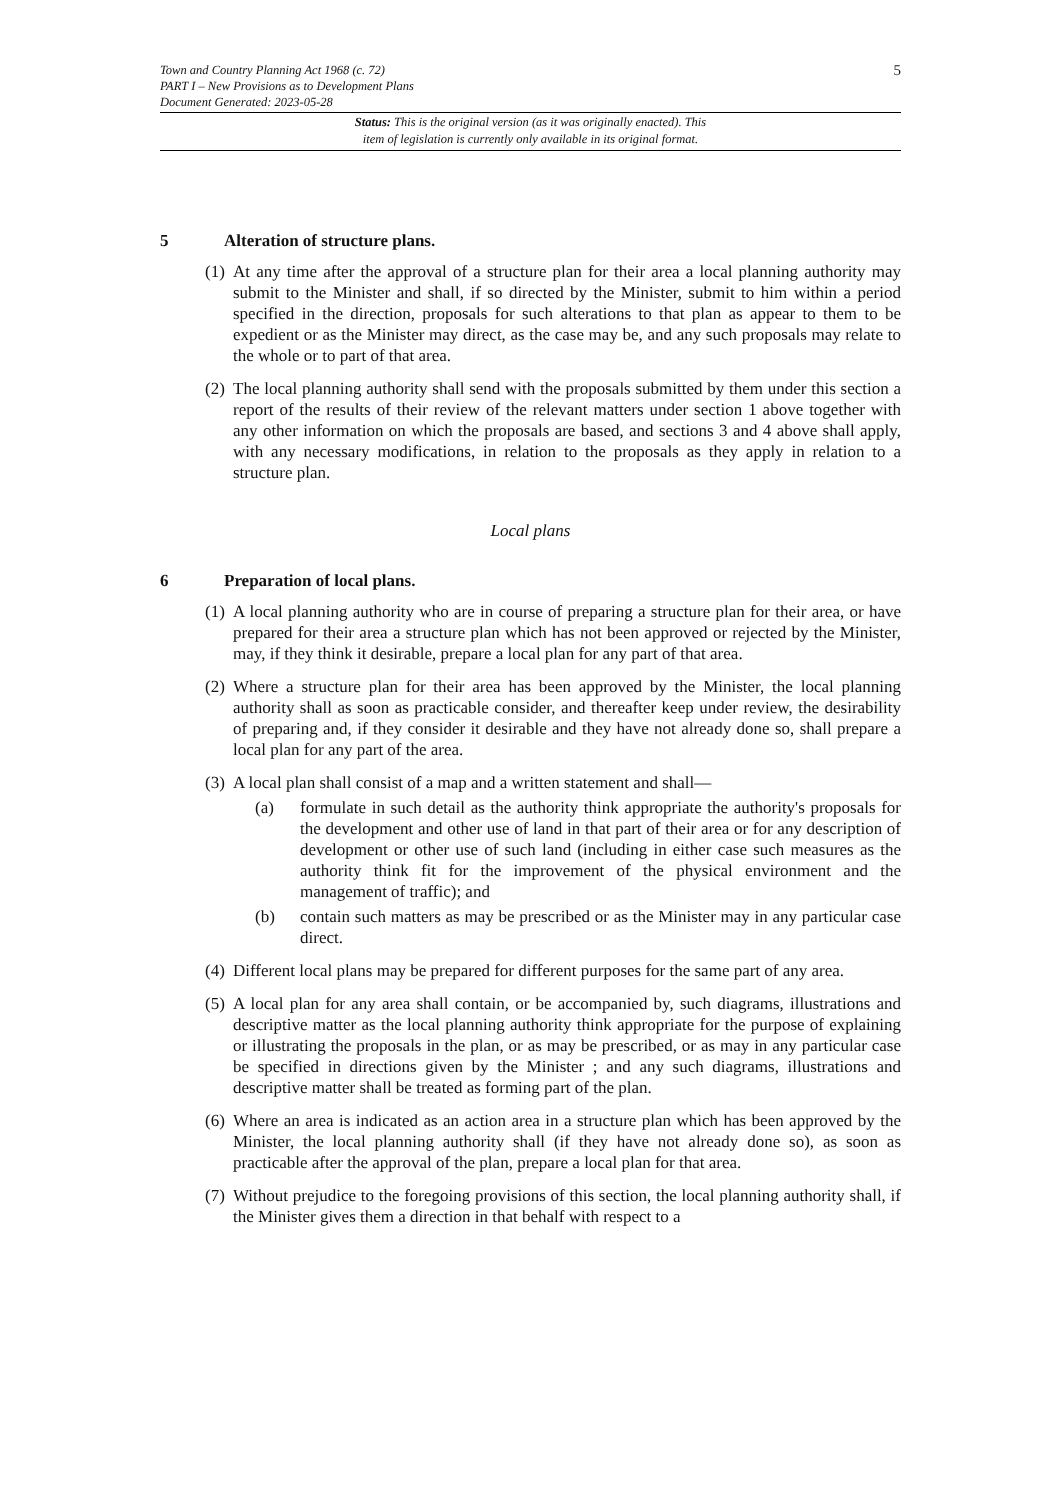Town and Country Planning Act 1968 (c. 72)
PART I – New Provisions as to Development Plans
Document Generated: 2023-05-28
5
Status: This is the original version (as it was originally enacted). This
item of legislation is currently only available in its original format.
5 Alteration of structure plans.
(1) At any time after the approval of a structure plan for their area a local planning authority may submit to the Minister and shall, if so directed by the Minister, submit to him within a period specified in the direction, proposals for such alterations to that plan as appear to them to be expedient or as the Minister may direct, as the case may be, and any such proposals may relate to the whole or to part of that area.
(2) The local planning authority shall send with the proposals submitted by them under this section a report of the results of their review of the relevant matters under section 1 above together with any other information on which the proposals are based, and sections 3 and 4 above shall apply, with any necessary modifications, in relation to the proposals as they apply in relation to a structure plan.
Local plans
6 Preparation of local plans.
(1) A local planning authority who are in course of preparing a structure plan for their area, or have prepared for their area a structure plan which has not been approved or rejected by the Minister, may, if they think it desirable, prepare a local plan for any part of that area.
(2) Where a structure plan for their area has been approved by the Minister, the local planning authority shall as soon as practicable consider, and thereafter keep under review, the desirability of preparing and, if they consider it desirable and they have not already done so, shall prepare a local plan for any part of the area.
(3) A local plan shall consist of a map and a written statement and shall—
(a) formulate in such detail as the authority think appropriate the authority's proposals for the development and other use of land in that part of their area or for any description of development or other use of such land (including in either case such measures as the authority think fit for the improvement of the physical environment and the management of traffic); and
(b) contain such matters as may be prescribed or as the Minister may in any particular case direct.
(4) Different local plans may be prepared for different purposes for the same part of any area.
(5) A local plan for any area shall contain, or be accompanied by, such diagrams, illustrations and descriptive matter as the local planning authority think appropriate for the purpose of explaining or illustrating the proposals in the plan, or as may be prescribed, or as may in any particular case be specified in directions given by the Minister ; and any such diagrams, illustrations and descriptive matter shall be treated as forming part of the plan.
(6) Where an area is indicated as an action area in a structure plan which has been approved by the Minister, the local planning authority shall (if they have not already done so), as soon as practicable after the approval of the plan, prepare a local plan for that area.
(7) Without prejudice to the foregoing provisions of this section, the local planning authority shall, if the Minister gives them a direction in that behalf with respect to a